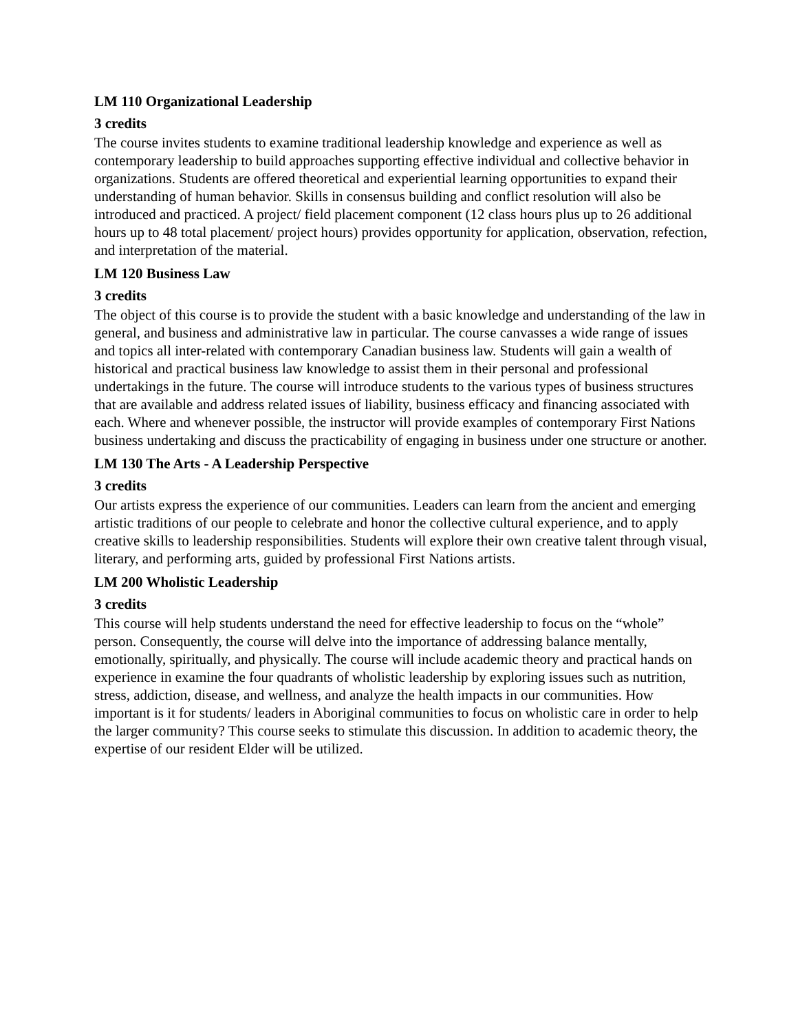LM 110 Organizational Leadership
3 credits
The course invites students to examine traditional leadership knowledge and experience as well as contemporary leadership to build approaches supporting effective individual and collective behavior in organizations. Students are offered theoretical and experiential learning opportunities to expand their understanding of human behavior. Skills in consensus building and conflict resolution will also be introduced and practiced. A project/ field placement component (12 class hours plus up to 26 additional hours up to 48 total placement/ project hours) provides opportunity for application, observation, refection, and interpretation of the material.
LM 120 Business Law
3 credits
The object of this course is to provide the student with a basic knowledge and understanding of the law in general, and business and administrative law in particular. The course canvasses a wide range of issues and topics all inter-related with contemporary Canadian business law. Students will gain a wealth of historical and practical business law knowledge to assist them in their personal and professional undertakings in the future. The course will introduce students to the various types of business structures that are available and address related issues of liability, business efficacy and financing associated with each. Where and whenever possible, the instructor will provide examples of contemporary First Nations business undertaking and discuss the practicability of engaging in business under one structure or another.
LM 130 The Arts - A Leadership Perspective
3 credits
Our artists express the experience of our communities. Leaders can learn from the ancient and emerging artistic traditions of our people to celebrate and honor the collective cultural experience, and to apply creative skills to leadership responsibilities. Students will explore their own creative talent through visual, literary, and performing arts, guided by professional First Nations artists.
LM 200 Wholistic Leadership
3 credits
This course will help students understand the need for effective leadership to focus on the “whole” person. Consequently, the course will delve into the importance of addressing balance mentally, emotionally, spiritually, and physically. The course will include academic theory and practical hands on experience in examine the four quadrants of wholistic leadership by exploring issues such as nutrition, stress, addiction, disease, and wellness, and analyze the health impacts in our communities. How important is it for students/ leaders in Aboriginal communities to focus on wholistic care in order to help the larger community? This course seeks to stimulate this discussion. In addition to academic theory, the expertise of our resident Elder will be utilized.